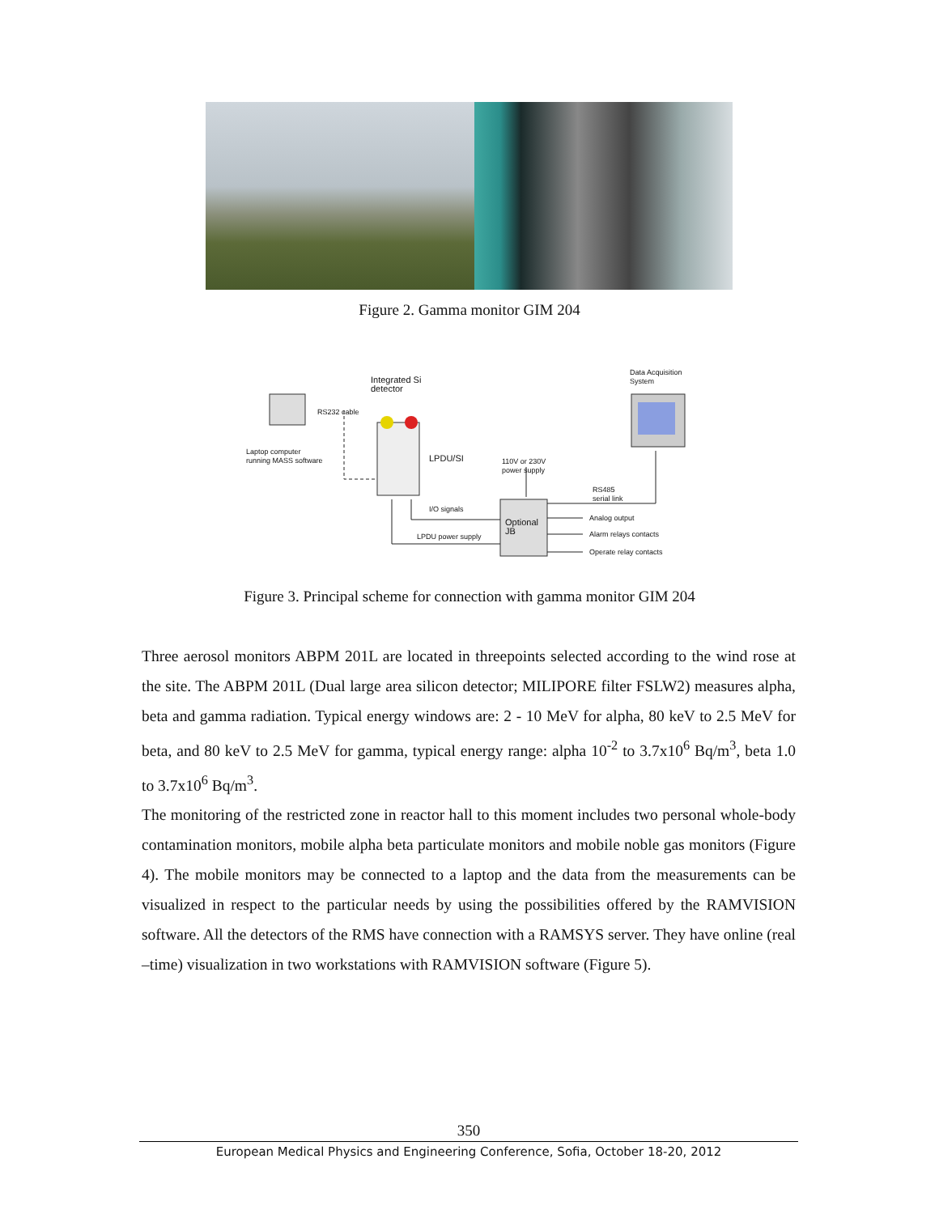Figure 2. Gamma monitor GIM 204
Integrated Si
detector
Data Acquisition
System
RS232 cable
Laptop computer
running MASS software LPDU/SI 110V or 230V
power supply
RS485
serial link
I/O signals
Optional
JB
Analog output
Alarm relays contacts
Operate relay contacts
LPDU power supply
Figure 3. Principal scheme for connection with gamma monitor GIM 204
Three aerosol monitors ABPM 201L are located in threepoints selected according to the wind rose at the site. The ABPM 201L (Dual large area silicon detector; MILIPORE filter FSLW2) measures alpha, beta and gamma radiation. Typical energy windows are: 2 - 10 MeV for alpha, 80 keV to 2.5 MeV for beta, and 80 keV to 2.5 MeV for gamma, typical energy range: alpha 10<sup>-2</sup> to 3.7x10<sup>6</sup> Bq/m<sup>3</sup>, beta 1.0 to 3.7x10<sup>6</sup> Bq/m<sup>3</sup>.
The monitoring of the restricted zone in reactor hall to this moment includes two personal whole-body contamination monitors, mobile alpha beta particulate monitors and mobile noble gas monitors (Figure 4). The mobile monitors may be connected to a laptop and the data from the measurements can be visualized in respect to the particular needs by using the possibilities offered by the RAMVISION software. All the detectors of the RMS have connection with a RAMSYS server. They have online (real –time) visualization in two workstations with RAMVISION software (Figure 5).
350
European Medical Physics and Engineering Conference, Sofia, October 18-20, 2012